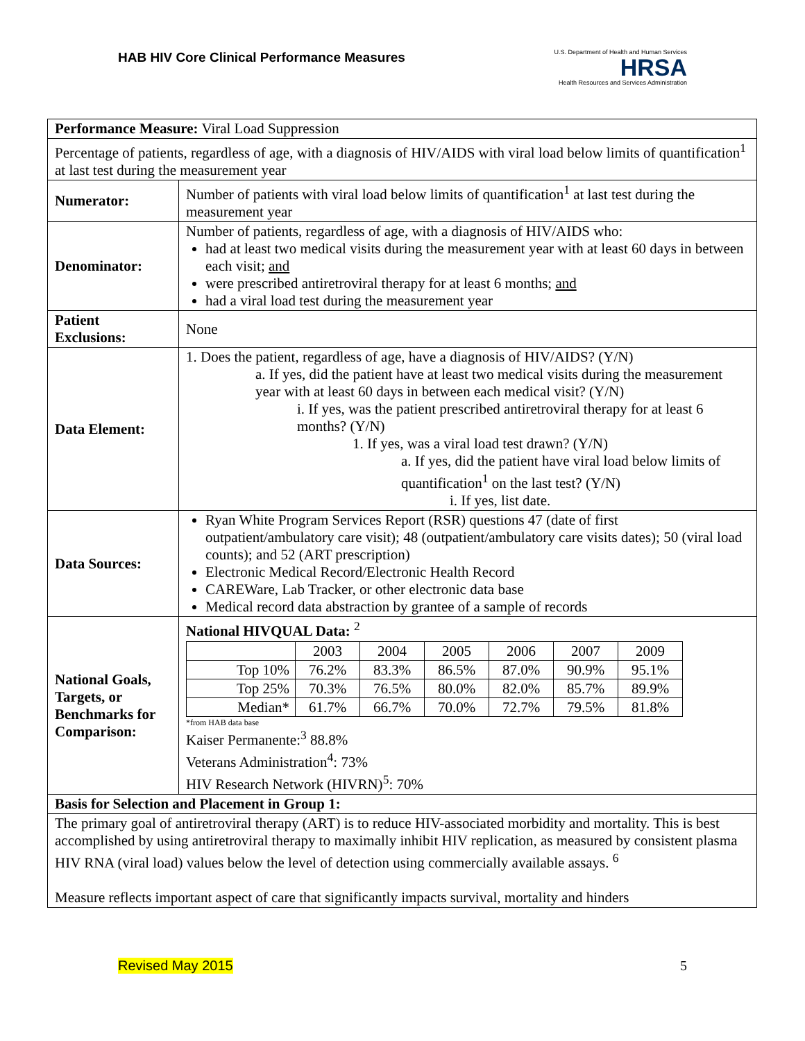HAB HIV Core Clinical Performance Measures
U.S. Department of Health and Human Services
HRSA
Health Resources and Services Administration
| Performance Measure: Viral Load Suppression | |
| Percentage of patients, regardless of age, with a diagnosis of HIV/AIDS with viral load below limits of quantification<sup>1</sup> at last test during the measurement year | |
| Numerator: | Number of patients with viral load below limits of quantification<sup>1</sup> at last test during the measurement year |
| Denominator: | Number of patients, regardless of age, with a diagnosis of HIV/AIDS who: had at least two medical visits during the measurement year with at least 60 days in between each visit; and were prescribed antiretroviral therapy for at least 6 months; and had a viral load test during the measurement year |
| Patient Exclusions: | None |
| Data Element: | 1. Does the patient, regardless of age, have a diagnosis of HIV/AIDS? (Y/N) a. If yes, did the patient have at least two medical visits during the measurement year with at least 60 days in between each medical visit? (Y/N) i. If yes, was the patient prescribed antiretroviral therapy for at least 6 months? (Y/N) 1. If yes, was a viral load test drawn? (Y/N) a. If yes, did the patient have viral load below limits of quantification<sup>1</sup> on the last test? (Y/N) i. If yes, list date. |
| Data Sources: | Ryan White Program Services Report (RSR) questions 47 (date of first outpatient/ambulatory care visit); 48 (outpatient/ambulatory care visits dates); 50 (viral load counts); and 52 (ART prescription) Electronic Medical Record/Electronic Health Record CAREWare, Lab Tracker, or other electronic data base Medical record data abstraction by grantee of a sample of records |
| National Goals, Targets, or Benchmarks for Comparison: | National HIVQUAL Data: <sup>2</sup> / / 2003 / 2004 / 2005 / 2006 / 2007 / 2009 / / Top 10% / 76.2% / 83.3% / 86.5% / 87.0% / 90.9% / 95.1% / / Top 25% / 70.3% / 76.5% / 80.0% / 82.0% / 85.7% / 89.9% / / Median* / 61.7% / 66.7% / 70.0% / 72.7% / 79.5% / 81.8% / *from HAB data base Kaiser Permanente:<sup>3</sup> 88.8% Veterans Administration<sup>4</sup>: 73% HIV Research Network (HIVRN)<sup>5</sup>: 70% |
| Basis for Selection and Placement in Group 1: | |
| The primary goal of antiretroviral therapy (ART) is to reduce HIV-associated morbidity and mortality. This is best accomplished by using antiretroviral therapy to maximally inhibit HIV replication, as measured by consistent plasma HIV RNA (viral load) values below the level of detection using commercially available assays. <sup>6</sup> Measure reflects important aspect of care that significantly impacts survival, mortality and hinders | |
Revised May 2015 5